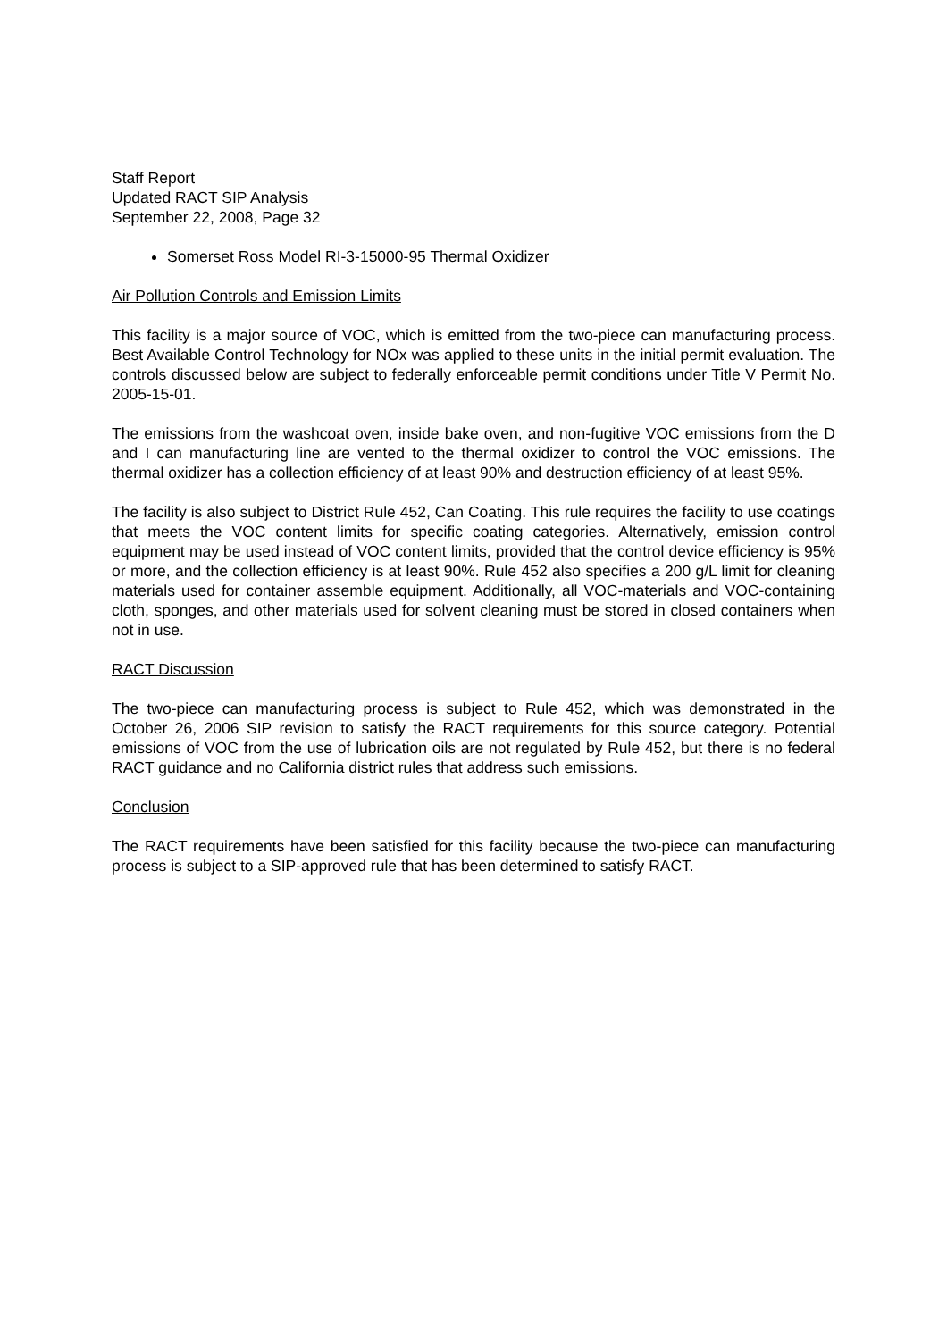Staff Report
Updated RACT SIP Analysis
September 22, 2008, Page 32
Somerset Ross Model RI-3-15000-95 Thermal Oxidizer
Air Pollution Controls and Emission Limits
This facility is a major source of VOC, which is emitted from the two-piece can manufacturing process. Best Available Control Technology for NOx was applied to these units in the initial permit evaluation. The controls discussed below are subject to federally enforceable permit conditions under Title V Permit No. 2005-15-01.
The emissions from the washcoat oven, inside bake oven, and non-fugitive VOC emissions from the D and I can manufacturing line are vented to the thermal oxidizer to control the VOC emissions. The thermal oxidizer has a collection efficiency of at least 90% and destruction efficiency of at least 95%.
The facility is also subject to District Rule 452, Can Coating. This rule requires the facility to use coatings that meets the VOC content limits for specific coating categories. Alternatively, emission control equipment may be used instead of VOC content limits, provided that the control device efficiency is 95% or more, and the collection efficiency is at least 90%. Rule 452 also specifies a 200 g/L limit for cleaning materials used for container assemble equipment. Additionally, all VOC-materials and VOC-containing cloth, sponges, and other materials used for solvent cleaning must be stored in closed containers when not in use.
RACT Discussion
The two-piece can manufacturing process is subject to Rule 452, which was demonstrated in the October 26, 2006 SIP revision to satisfy the RACT requirements for this source category. Potential emissions of VOC from the use of lubrication oils are not regulated by Rule 452, but there is no federal RACT guidance and no California district rules that address such emissions.
Conclusion
The RACT requirements have been satisfied for this facility because the two-piece can manufacturing process is subject to a SIP-approved rule that has been determined to satisfy RACT.